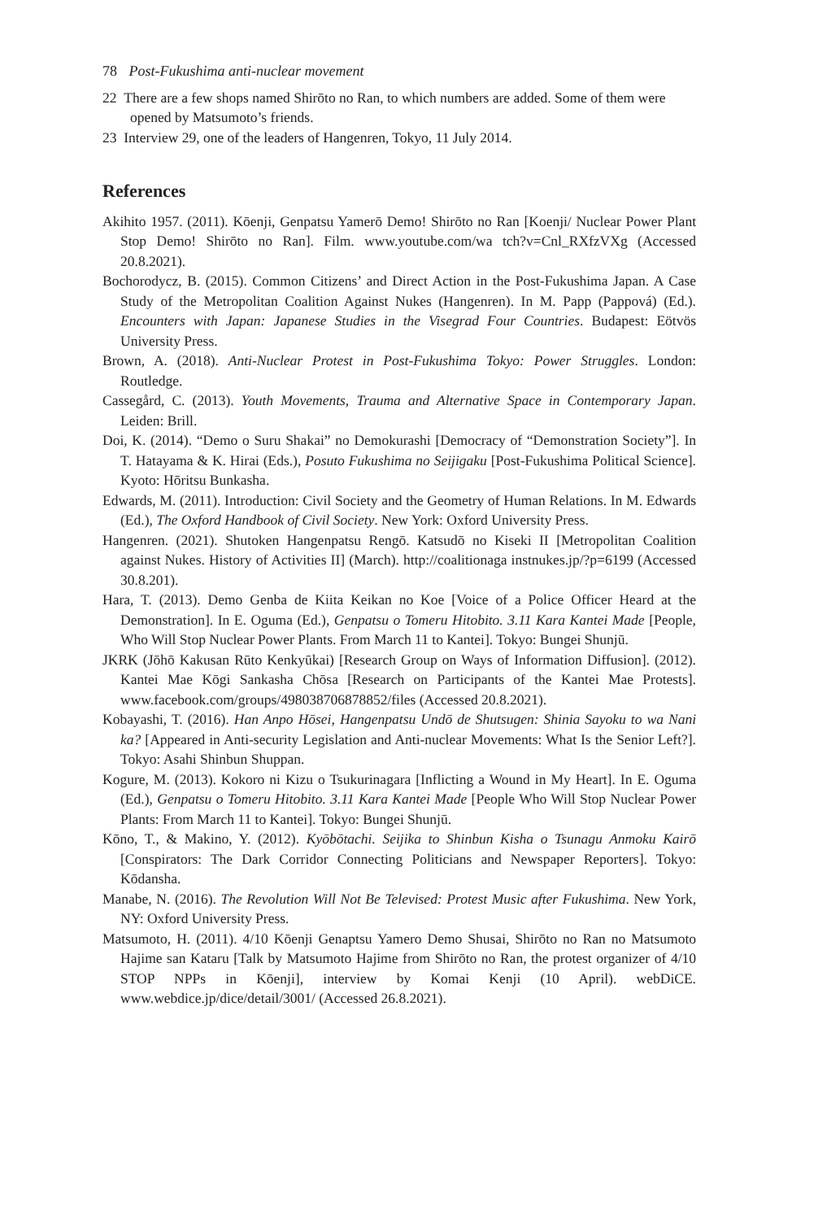78 Post-Fukushima anti-nuclear movement
22 There are a few shops named Shirōto no Ran, to which numbers are added. Some of them were opened by Matsumoto’s friends.
23 Interview 29, one of the leaders of Hangenren, Tokyo, 11 July 2014.
References
Akihito 1957. (2011). Kōenji, Genpatsu Yamerō Demo! Shirōto no Ran [Koenji/ Nuclear Power Plant Stop Demo! Shirōto no Ran]. Film. www.youtube.com/wa tch?v=Cnl_RXfzVXg (Accessed 20.8.2021).
Bochorodycz, B. (2015). Common Citizens’ and Direct Action in the Post-Fukushima Japan. A Case Study of the Metropolitan Coalition Against Nukes (Hangenren). In M. Papp (Pappová) (Ed.). Encounters with Japan: Japanese Studies in the Visegrad Four Countries. Budapest: Eötvös University Press.
Brown, A. (2018). Anti-Nuclear Protest in Post-Fukushima Tokyo: Power Struggles. London: Routledge.
Cassegård, C. (2013). Youth Movements, Trauma and Alternative Space in Contemporary Japan. Leiden: Brill.
Doi, K. (2014). “Demo o Suru Shakai” no Demokurashi [Democracy of “Demonstration Society”]. In T. Hatayama & K. Hirai (Eds.), Posuto Fukushima no Seijigaku [Post-Fukushima Political Science]. Kyoto: Hōritsu Bunkasha.
Edwards, M. (2011). Introduction: Civil Society and the Geometry of Human Relations. In M. Edwards (Ed.), The Oxford Handbook of Civil Society. New York: Oxford University Press.
Hangenren. (2021). Shutoken Hangenpatsu Rengō. Katsudō no Kiseki II [Metropolitan Coalition against Nukes. History of Activities II] (March). http://coalitionaga instnukes.jp/?p=6199 (Accessed 30.8.201).
Hara, T. (2013). Demo Genba de Kiita Keikan no Koe [Voice of a Police Officer Heard at the Demonstration]. In E. Oguma (Ed.), Genpatsu o Tomeru Hitobito. 3.11 Kara Kantei Made [People, Who Will Stop Nuclear Power Plants. From March 11 to Kantei]. Tokyo: Bungei Shunjū.
JKRK (Jōhō Kakusan Rūto Kenkyūkai) [Research Group on Ways of Information Diffusion]. (2012). Kantei Mae Kōgi Sankasha Chōsa [Research on Participants of the Kantei Mae Protests]. www.facebook.com/groups/498038706878852/files (Accessed 20.8.2021).
Kobayashi, T. (2016). Han Anpo Hōsei, Hangenpatsu Undō de Shutsugen: Shinia Sayoku to wa Nani ka? [Appeared in Anti-security Legislation and Anti-nuclear Movements: What Is the Senior Left?]. Tokyo: Asahi Shinbun Shuppan.
Kogure, M. (2013). Kokoro ni Kizu o Tsukurinagara [Inflicting a Wound in My Heart]. In E. Oguma (Ed.), Genpatsu o Tomeru Hitobito. 3.11 Kara Kantei Made [People Who Will Stop Nuclear Power Plants: From March 11 to Kantei]. Tokyo: Bungei Shunjū.
Kōno, T., & Makino, Y. (2012). Kyōbōtachi. Seijika to Shinbun Kisha o Tsunagu Anmoku Kairō [Conspirators: The Dark Corridor Connecting Politicians and Newspaper Reporters]. Tokyo: Kōdansha.
Manabe, N. (2016). The Revolution Will Not Be Televised: Protest Music after Fukushima. New York, NY: Oxford University Press.
Matsumoto, H. (2011). 4/10 Kōenji Genaptsu Yamero Demo Shusai, Shirōto no Ran no Matsumoto Hajime san Kataru [Talk by Matsumoto Hajime from Shirōto no Ran, the protest organizer of 4/10 STOP NPPs in Kōenji], interview by Komai Kenji (10 April). webDiCE. www.webdice.jp/dice/detail/3001/ (Accessed 26.8.2021).